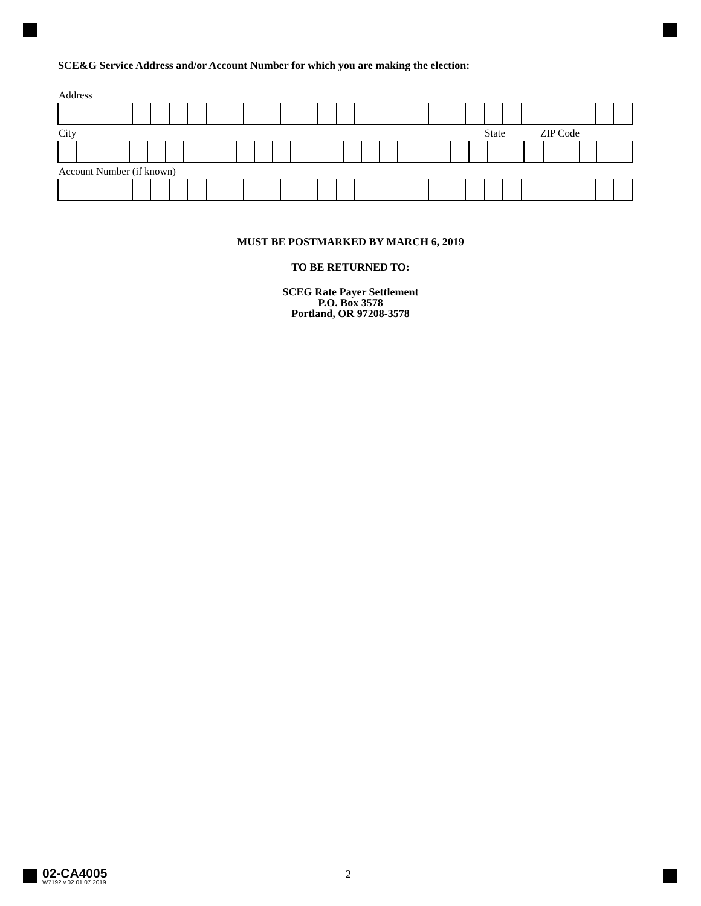SCE&G Service Address and/or Account Number for which you are making the election:
Address
City State ZIP Code
Account Number (if known)
MUST BE POSTMARKED BY MARCH 6, 2019
TO BE RETURNED TO:
SCEG Rate Payer Settlement
P.O. Box 3578
Portland, OR 97208-3578
02-CA4005
W7192 v.02 01.07.2019
2